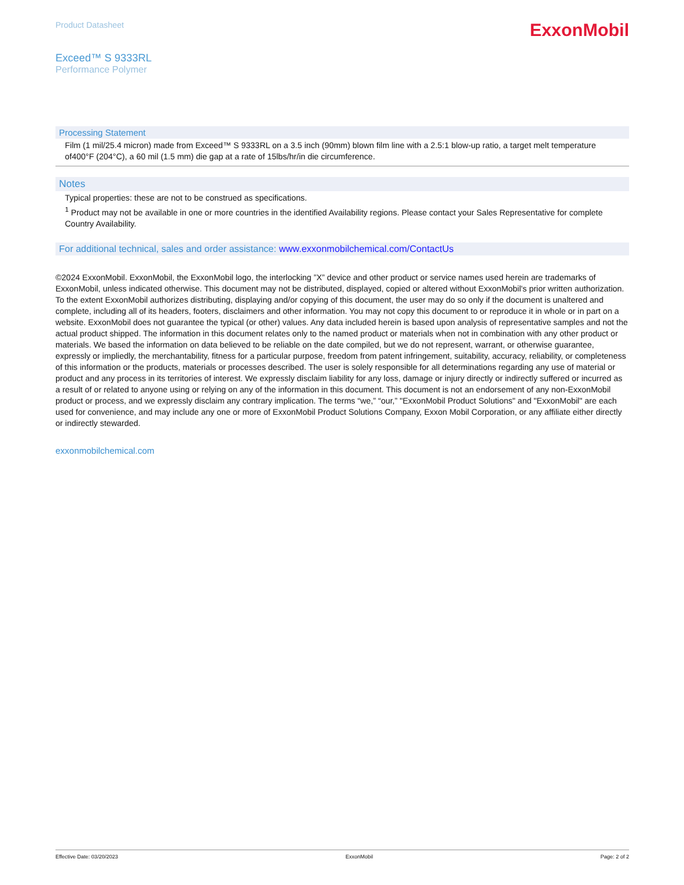Product Datasheet
ExxonMobil
Exceed™ S 9333RL
Performance Polymer
Processing Statement
Film (1 mil/25.4 micron) made from Exceed™ S 9333RL on a 3.5 inch (90mm) blown film line with a 2.5:1 blow-up ratio, a target melt temperature of400°F (204°C), a 60 mil (1.5 mm) die gap at a rate of 15lbs/hr/in die circumference.
Notes
Typical properties: these are not to be construed as specifications.
<sup>1</sup> Product may not be available in one or more countries in the identified Availability regions. Please contact your Sales Representative for complete Country Availability.
For additional technical, sales and order assistance: www.exxonmobilchemical.com/ContactUs
©2024 ExxonMobil. ExxonMobil, the ExxonMobil logo, the interlocking ”X” device and other product or service names used herein are trademarks of ExxonMobil, unless indicated otherwise. This document may not be distributed, displayed, copied or altered without ExxonMobil's prior written authorization. To the extent ExxonMobil authorizes distributing, displaying and/or copying of this document, the user may do so only if the document is unaltered and complete, including all of its headers, footers, disclaimers and other information. You may not copy this document to or reproduce it in whole or in part on a website. ExxonMobil does not guarantee the typical (or other) values. Any data included herein is based upon analysis of representative samples and not the actual product shipped. The information in this document relates only to the named product or materials when not in combination with any other product or materials. We based the information on data believed to be reliable on the date compiled, but we do not represent, warrant, or otherwise guarantee, expressly or impliedly, the merchantability, fitness for a particular purpose, freedom from patent infringement, suitability, accuracy, reliability, or completeness of this information or the products, materials or processes described. The user is solely responsible for all determinations regarding any use of material or product and any process in its territories of interest. We expressly disclaim liability for any loss, damage or injury directly or indirectly suffered or incurred as a result of or related to anyone using or relying on any of the information in this document. This document is not an endorsement of any non-ExxonMobil product or process, and we expressly disclaim any contrary implication. The terms “we,” “our,” "ExxonMobil Product Solutions" and "ExxonMobil" are each used for convenience, and may include any one or more of ExxonMobil Product Solutions Company, Exxon Mobil Corporation, or any affiliate either directly or indirectly stewarded.
exxonmobilchemical.com
Effective Date: 03/20/2023 ExxonMobil Page: 2 of 2